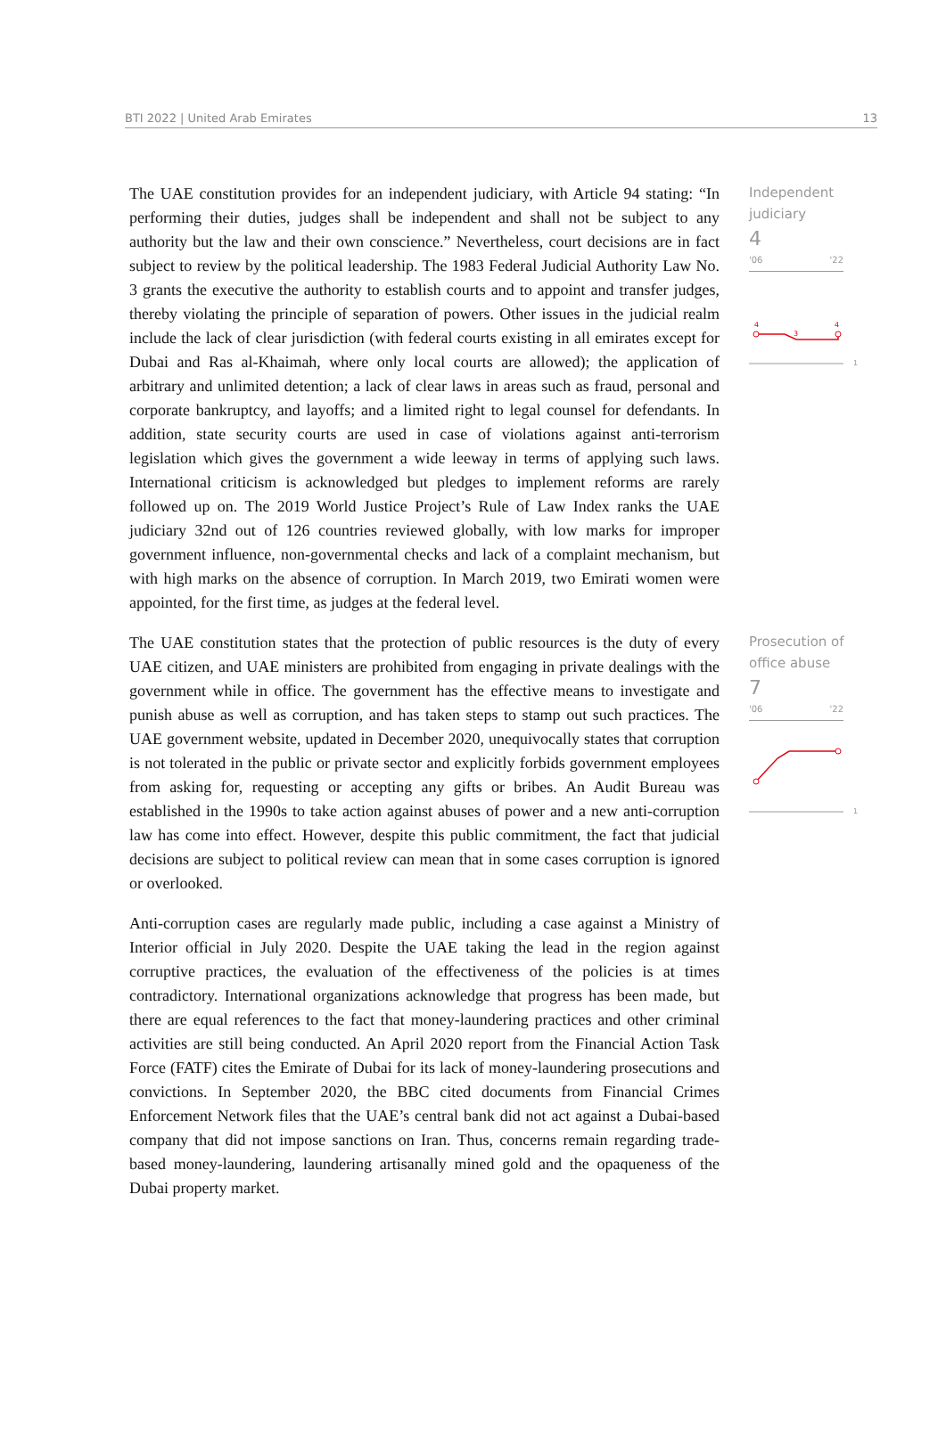BTI 2022 | United Arab Emirates 13
The UAE constitution provides for an independent judiciary, with Article 94 stating: “In performing their duties, judges shall be independent and shall not be subject to any authority but the law and their own conscience.” Nevertheless, court decisions are in fact subject to review by the political leadership. The 1983 Federal Judicial Authority Law No. 3 grants the executive the authority to establish courts and to appoint and transfer judges, thereby violating the principle of separation of powers. Other issues in the judicial realm include the lack of clear jurisdiction (with federal courts existing in all emirates except for Dubai and Ras al-Khaimah, where only local courts are allowed); the application of arbitrary and unlimited detention; a lack of clear laws in areas such as fraud, personal and corporate bankruptcy, and layoffs; and a limited right to legal counsel for defendants. In addition, state security courts are used in case of violations against anti-terrorism legislation which gives the government a wide leeway in terms of applying such laws. International criticism is acknowledged but pledges to implement reforms are rarely followed up on. The 2019 World Justice Project’s Rule of Law Index ranks the UAE judiciary 32nd out of 126 countries reviewed globally, with low marks for improper government influence, non-governmental checks and lack of a complaint mechanism, but with high marks on the absence of corruption. In March 2019, two Emirati women were appointed, for the first time, as judges at the federal level.
Independent judiciary
4
'06 '22
4
3
4
1
The UAE constitution states that the protection of public resources is the duty of every UAE citizen, and UAE ministers are prohibited from engaging in private dealings with the government while in office. The government has the effective means to investigate and punish abuse as well as corruption, and has taken steps to stamp out such practices. The UAE government website, updated in December 2020, unequivocally states that corruption is not tolerated in the public or private sector and explicitly forbids government employees from asking for, requesting or accepting any gifts or bribes. An Audit Bureau was established in the 1990s to take action against abuses of power and a new anti-corruption law has come into effect. However, despite this public commitment, the fact that judicial decisions are subject to political review can mean that in some cases corruption is ignored or overlooked.
Prosecution of office abuse
7
'06 '22
1
Anti-corruption cases are regularly made public, including a case against a Ministry of Interior official in July 2020. Despite the UAE taking the lead in the region against corruptive practices, the evaluation of the effectiveness of the policies is at times contradictory. International organizations acknowledge that progress has been made, but there are equal references to the fact that money-laundering practices and other criminal activities are still being conducted. An April 2020 report from the Financial Action Task Force (FATF) cites the Emirate of Dubai for its lack of money-laundering prosecutions and convictions. In September 2020, the BBC cited documents from Financial Crimes Enforcement Network files that the UAE’s central bank did not act against a Dubai-based company that did not impose sanctions on Iran. Thus, concerns remain regarding trade-based money-laundering, laundering artisanally mined gold and the opaqueness of the Dubai property market.